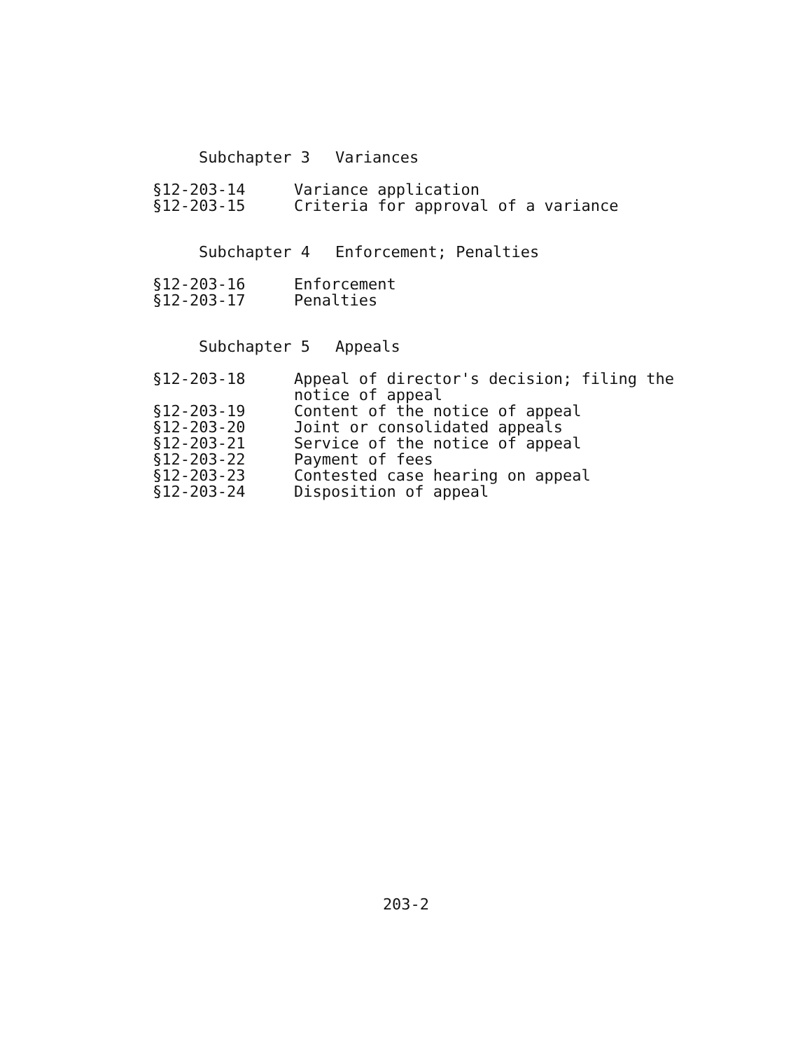Subchapter 3 Variances
§12-203-14 Variance application
§12-203-15 Criteria for approval of a variance
Subchapter 4 Enforcement; Penalties
§12-203-16 Enforcement
§12-203-17 Penalties
Subchapter 5 Appeals
§12-203-18 Appeal of director's decision; filing the
notice of appeal
§12-203-19 Content of the notice of appeal
§12-203-20 Joint or consolidated appeals
§12-203-21 Service of the notice of appeal
§12-203-22 Payment of fees
§12-203-23 Contested case hearing on appeal
§12-203-24 Disposition of appeal
203-2